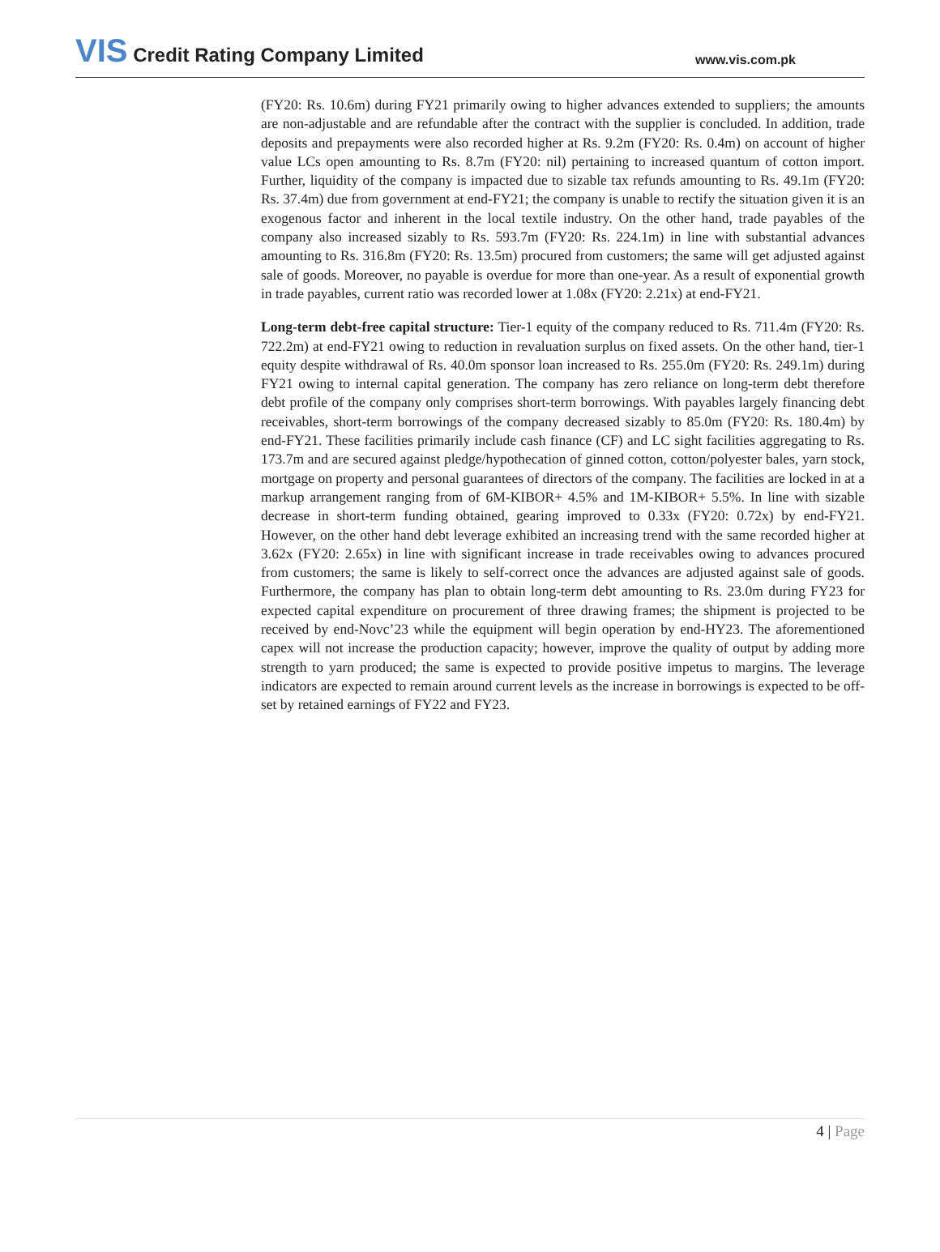VIS Credit Rating Company Limited
www.vis.com.pk
(FY20: Rs. 10.6m) during FY21 primarily owing to higher advances extended to suppliers; the amounts are non-adjustable and are refundable after the contract with the supplier is concluded. In addition, trade deposits and prepayments were also recorded higher at Rs. 9.2m (FY20: Rs. 0.4m) on account of higher value LCs open amounting to Rs. 8.7m (FY20: nil) pertaining to increased quantum of cotton import. Further, liquidity of the company is impacted due to sizable tax refunds amounting to Rs. 49.1m (FY20: Rs. 37.4m) due from government at end-FY21; the company is unable to rectify the situation given it is an exogenous factor and inherent in the local textile industry. On the other hand, trade payables of the company also increased sizably to Rs. 593.7m (FY20: Rs. 224.1m) in line with substantial advances amounting to Rs. 316.8m (FY20: Rs. 13.5m) procured from customers; the same will get adjusted against sale of goods. Moreover, no payable is overdue for more than one-year. As a result of exponential growth in trade payables, current ratio was recorded lower at 1.08x (FY20: 2.21x) at end-FY21.
Long-term debt-free capital structure: Tier-1 equity of the company reduced to Rs. 711.4m (FY20: Rs. 722.2m) at end-FY21 owing to reduction in revaluation surplus on fixed assets. On the other hand, tier-1 equity despite withdrawal of Rs. 40.0m sponsor loan increased to Rs. 255.0m (FY20: Rs. 249.1m) during FY21 owing to internal capital generation. The company has zero reliance on long-term debt therefore debt profile of the company only comprises short-term borrowings. With payables largely financing debt receivables, short-term borrowings of the company decreased sizably to 85.0m (FY20: Rs. 180.4m) by end-FY21. These facilities primarily include cash finance (CF) and LC sight facilities aggregating to Rs. 173.7m and are secured against pledge/hypothecation of ginned cotton, cotton/polyester bales, yarn stock, mortgage on property and personal guarantees of directors of the company. The facilities are locked in at a markup arrangement ranging from of 6M-KIBOR+ 4.5% and 1M-KIBOR+ 5.5%. In line with sizable decrease in short-term funding obtained, gearing improved to 0.33x (FY20: 0.72x) by end-FY21. However, on the other hand debt leverage exhibited an increasing trend with the same recorded higher at 3.62x (FY20: 2.65x) in line with significant increase in trade receivables owing to advances procured from customers; the same is likely to self-correct once the advances are adjusted against sale of goods. Furthermore, the company has plan to obtain long-term debt amounting to Rs. 23.0m during FY23 for expected capital expenditure on procurement of three drawing frames; the shipment is projected to be received by end-Novc’23 while the equipment will begin operation by end-HY23. The aforementioned capex will not increase the production capacity; however, improve the quality of output by adding more strength to yarn produced; the same is expected to provide positive impetus to margins. The leverage indicators are expected to remain around current levels as the increase in borrowings is expected to be off-set by retained earnings of FY22 and FY23.
4 | Page